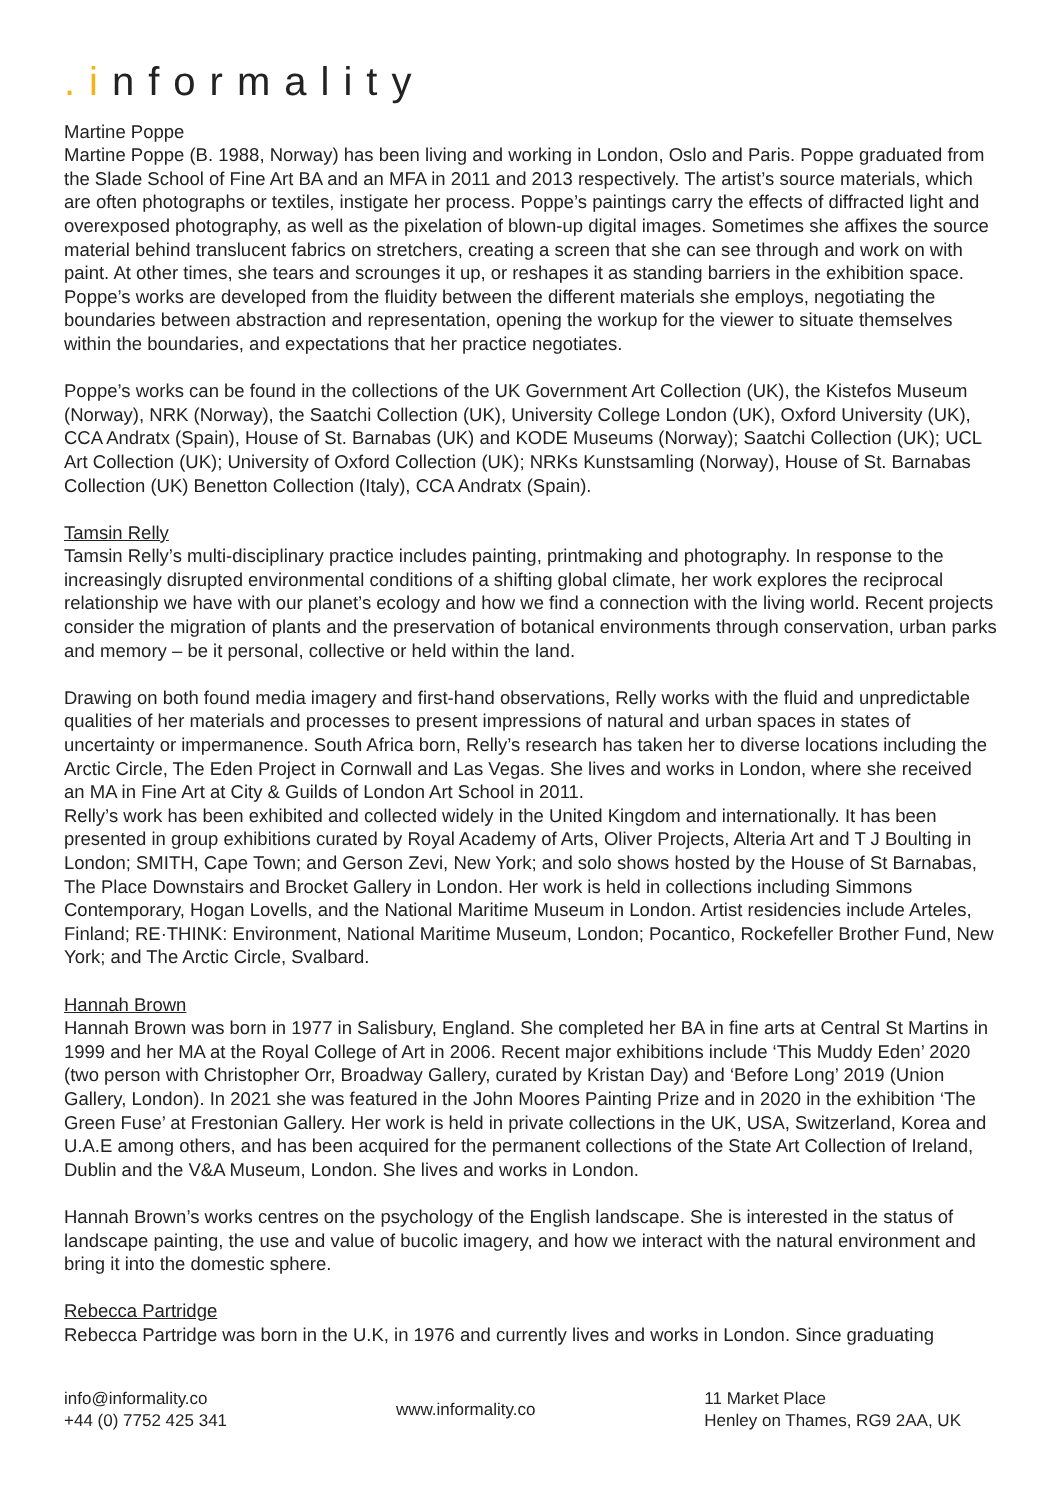.informality
Martine Poppe
Martine Poppe (B. 1988, Norway) has been living and working in London, Oslo and Paris. Poppe graduated from the Slade School of Fine Art BA and an MFA in 2011 and 2013 respectively. The artist’s source materials, which are often photographs or textiles, instigate her process. Poppe’s paintings carry the effects of diffracted light and overexposed photography, as well as the pixelation of blown-up digital images. Sometimes she affixes the source material behind translucent fabrics on stretchers, creating a screen that she can see through and work on with paint. At other times, she tears and scrounges it up, or reshapes it as standing barriers in the exhibition space. Poppe’s works are developed from the fluidity between the different materials she employs, negotiating the boundaries between abstraction and representation, opening the workup for the viewer to situate themselves within the boundaries, and expectations that her practice negotiates.
Poppe’s works can be found in the collections of the UK Government Art Collection (UK), the Kistefos Museum (Norway), NRK (Norway), the Saatchi Collection (UK), University College London (UK), Oxford University (UK), CCA Andratx (Spain), House of St. Barnabas (UK) and KODE Museums (Norway); Saatchi Collection (UK); UCL Art Collection (UK); University of Oxford Collection (UK); NRKs Kunstsamling (Norway), House of St. Barnabas Collection (UK) Benetton Collection (Italy), CCA Andratx (Spain).
Tamsin Relly
Tamsin Relly’s multi-disciplinary practice includes painting, printmaking and photography. In response to the increasingly disrupted environmental conditions of a shifting global climate, her work explores the reciprocal relationship we have with our planet’s ecology and how we find a connection with the living world. Recent projects consider the migration of plants and the preservation of botanical environments through conservation, urban parks and memory – be it personal, collective or held within the land.
Drawing on both found media imagery and first-hand observations, Relly works with the fluid and unpredictable qualities of her materials and processes to present impressions of natural and urban spaces in states of uncertainty or impermanence. South Africa born, Relly’s research has taken her to diverse locations including the Arctic Circle, The Eden Project in Cornwall and Las Vegas. She lives and works in London, where she received an MA in Fine Art at City & Guilds of London Art School in 2011.
Relly’s work has been exhibited and collected widely in the United Kingdom and internationally. It has been presented in group exhibitions curated by Royal Academy of Arts, Oliver Projects, Alteria Art and T J Boulting in London; SMITH, Cape Town; and Gerson Zevi, New York; and solo shows hosted by the House of St Barnabas, The Place Downstairs and Brocket Gallery in London. Her work is held in collections including Simmons Contemporary, Hogan Lovells, and the National Maritime Museum in London. Artist residencies include Arteles, Finland; RE·THINK: Environment, National Maritime Museum, London; Pocantico, Rockefeller Brother Fund, New York; and The Arctic Circle, Svalbard.
Hannah Brown
Hannah Brown was born in 1977 in Salisbury, England. She completed her BA in fine arts at Central St Martins in 1999 and her MA at the Royal College of Art in 2006. Recent major exhibitions include ‘This Muddy Eden’ 2020 (two person with Christopher Orr, Broadway Gallery, curated by Kristan Day) and ‘Before Long’ 2019 (Union Gallery, London). In 2021 she was featured in the John Moores Painting Prize and in 2020 in the exhibition ‘The Green Fuse’ at Frestonian Gallery. Her work is held in private collections in the UK, USA, Switzerland, Korea and U.A.E among others, and has been acquired for the permanent collections of the State Art Collection of Ireland, Dublin and the V&A Museum, London. She lives and works in London.
Hannah Brown’s works centres on the psychology of the English landscape. She is interested in the status of landscape painting, the use and value of bucolic imagery, and how we interact with the natural environment and bring it into the domestic sphere.
Rebecca Partridge
Rebecca Partridge was born in the U.K, in 1976 and currently lives and works in London. Since graduating
info@informality.co
+44 (0) 7752 425 341
www.informality.co
11 Market Place
Henley on Thames, RG9 2AA, UK